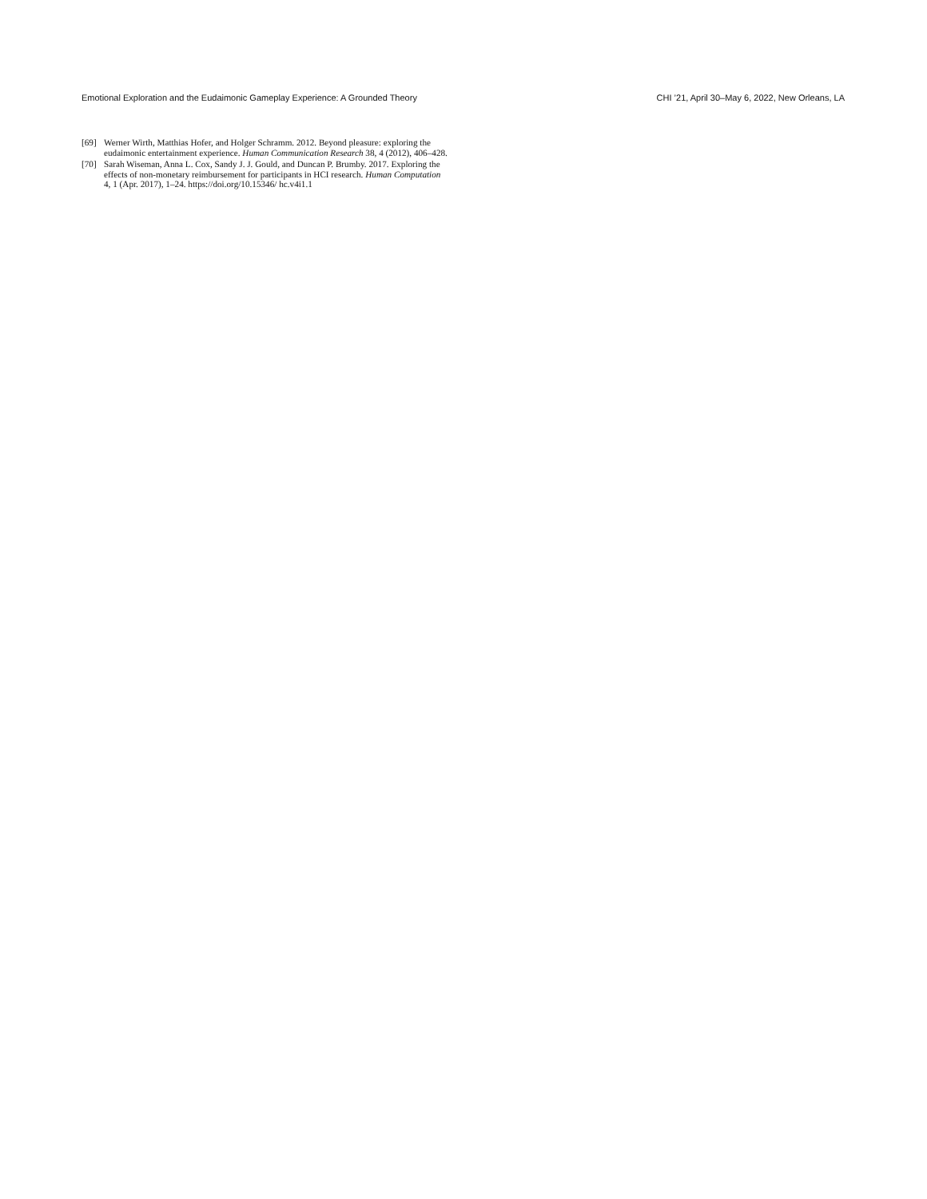Emotional Exploration and the Eudaimonic Gameplay Experience: A Grounded Theory CHI ’21, April 30–May 6, 2022, New Orleans, LA
[69] Werner Wirth, Matthias Hofer, and Holger Schramm. 2012. Beyond pleasure: exploring the eudaimonic entertainment experience. Human Communication Research 38, 4 (2012), 406–428.
[70] Sarah Wiseman, Anna L. Cox, Sandy J. J. Gould, and Duncan P. Brumby. 2017. Exploring the effects of non-monetary reimbursement for participants in HCI research. Human Computation 4, 1 (Apr. 2017), 1–24. https://doi.org/10.15346/ hc.v4i1.1